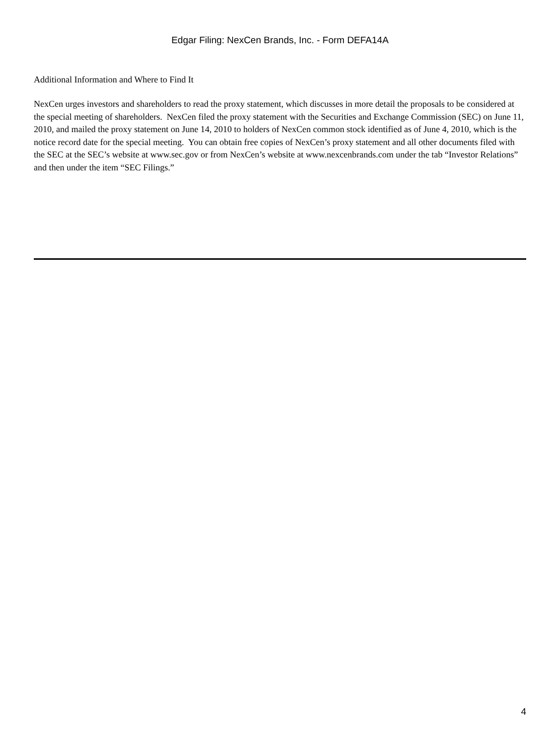Edgar Filing: NexCen Brands, Inc. - Form DEFA14A
Additional Information and Where to Find It
NexCen urges investors and shareholders to read the proxy statement, which discusses in more detail the proposals to be considered at the special meeting of shareholders. NexCen filed the proxy statement with the Securities and Exchange Commission (SEC) on June 11, 2010, and mailed the proxy statement on June 14, 2010 to holders of NexCen common stock identified as of June 4, 2010, which is the notice record date for the special meeting. You can obtain free copies of NexCen’s proxy statement and all other documents filed with the SEC at the SEC’s website at www.sec.gov or from NexCen’s website at www.nexcenbrands.com under the tab “Investor Relations” and then under the item “SEC Filings.”
4